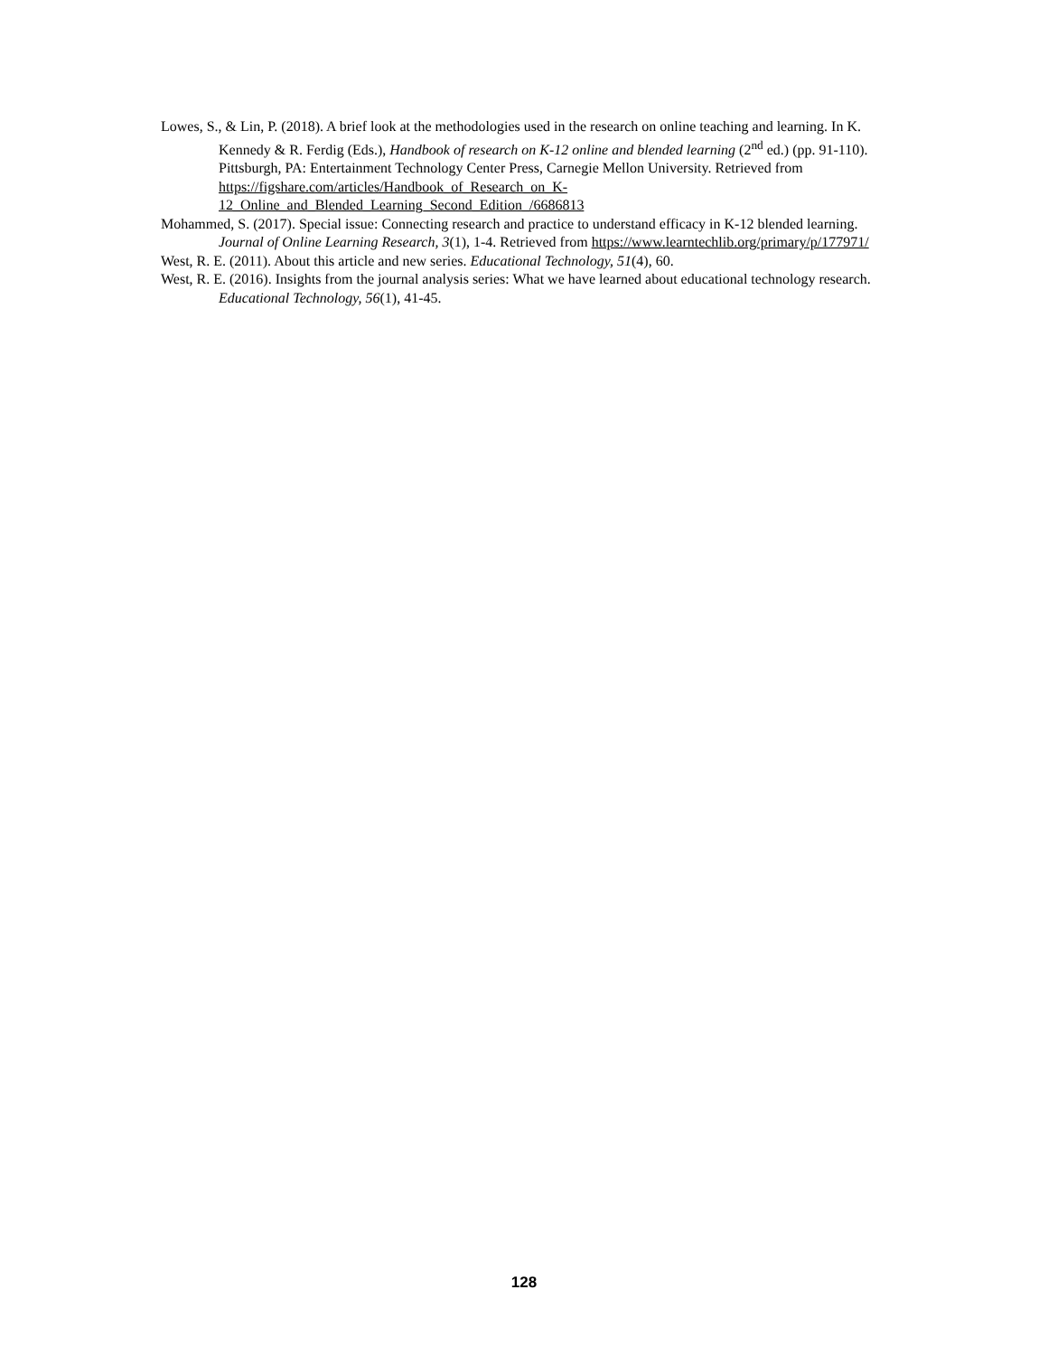Lowes, S., & Lin, P. (2018). A brief look at the methodologies used in the research on online teaching and learning. In K. Kennedy & R. Ferdig (Eds.), Handbook of research on K-12 online and blended learning (2<sup>nd</sup> ed.) (pp. 91-110). Pittsburgh, PA: Entertainment Technology Center Press, Carnegie Mellon University. Retrieved from https://figshare.com/articles/Handbook_of_Research_on_K-12_Online_and_Blended_Learning_Second_Edition_/6686813
Mohammed, S. (2017). Special issue: Connecting research and practice to understand efficacy in K-12 blended learning. Journal of Online Learning Research, 3(1), 1-4. Retrieved from https://www.learntechlib.org/primary/p/177971/
West, R. E. (2011). About this article and new series. Educational Technology, 51(4), 60.
West, R. E. (2016). Insights from the journal analysis series: What we have learned about educational technology research. Educational Technology, 56(1), 41-45.
128